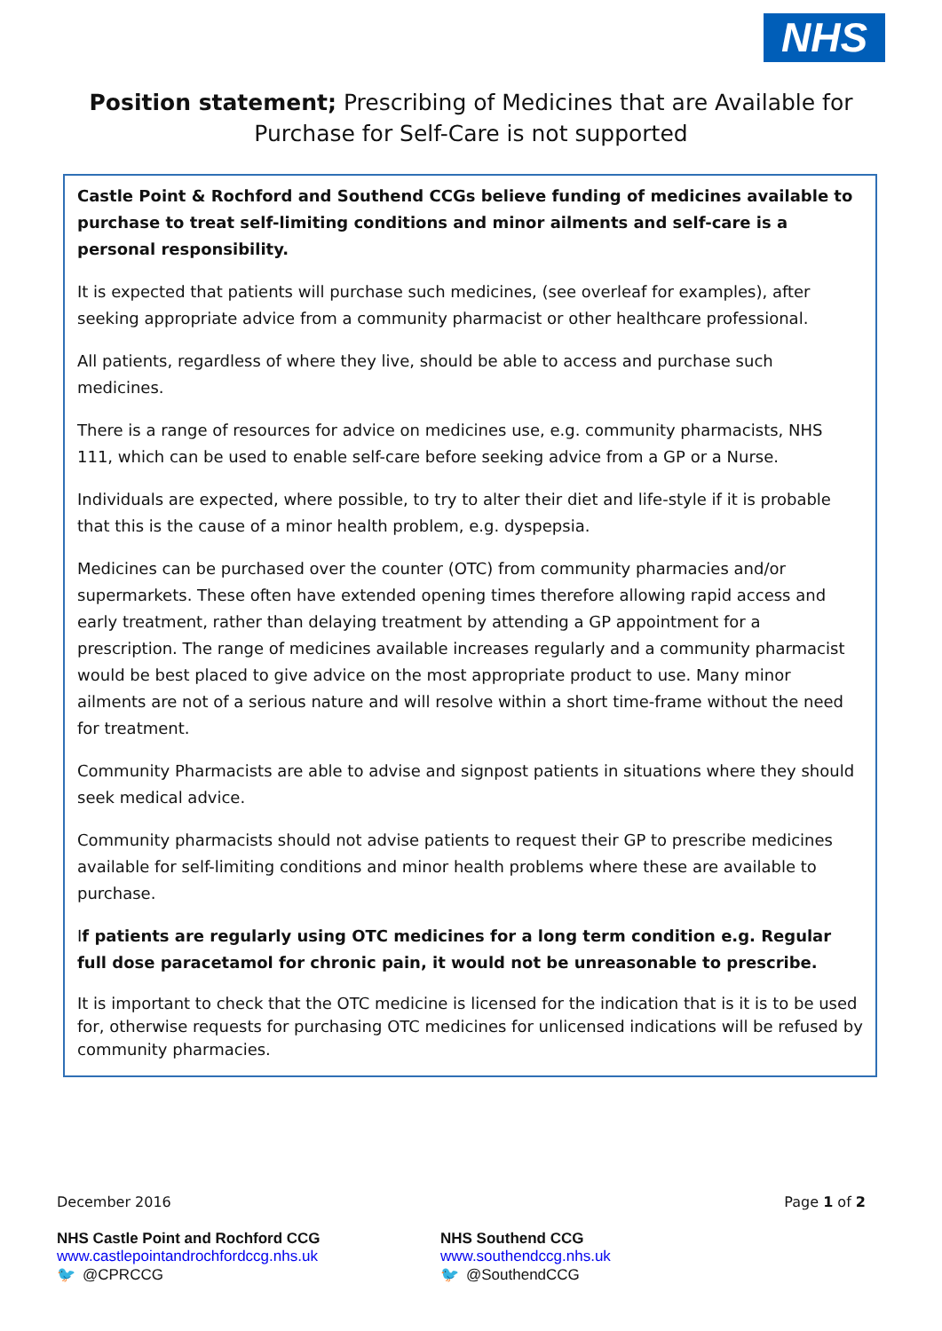NHS
Position statement; Prescribing of Medicines that are Available for Purchase for Self-Care is not supported
Castle Point & Rochford and Southend CCGs believe funding of medicines available to purchase to treat self-limiting conditions and minor ailments and self-care is a personal responsibility.
It is expected that patients will purchase such medicines, (see overleaf for examples), after seeking appropriate advice from a community pharmacist or other healthcare professional.
All patients, regardless of where they live, should be able to access and purchase such medicines.
There is a range of resources for advice on medicines use, e.g. community pharmacists, NHS 111, which can be used to enable self-care before seeking advice from a GP or a Nurse.
Individuals are expected, where possible, to try to alter their diet and life-style if it is probable that this is the cause of a minor health problem, e.g. dyspepsia.
Medicines can be purchased over the counter (OTC) from community pharmacies and/or supermarkets. These often have extended opening times therefore allowing rapid access and early treatment, rather than delaying treatment by attending a GP appointment for a prescription. The range of medicines available increases regularly and a community pharmacist would be best placed to give advice on the most appropriate product to use. Many minor ailments are not of a serious nature and will resolve within a short time-frame without the need for treatment.
Community Pharmacists are able to advise and signpost patients in situations where they should seek medical advice.
Community pharmacists should not advise patients to request their GP to prescribe medicines available for self-limiting conditions and minor health problems where these are available to purchase.
If patients are regularly using OTC medicines for a long term condition e.g. Regular full dose paracetamol for chronic pain, it would not be unreasonable to prescribe.
It is important to check that the OTC medicine is licensed for the indication that is it is to be used for, otherwise requests for purchasing OTC medicines for unlicensed indications will be refused by community pharmacies.
December 2016 Page 1 of 2
NHS Castle Point and Rochford CCG
www.castlepointandrochfordccg.nhs.uk
🐦 @CPRCCG
NHS Southend CCG
www.southendccg.nhs.uk
🐦 @SouthendCCG